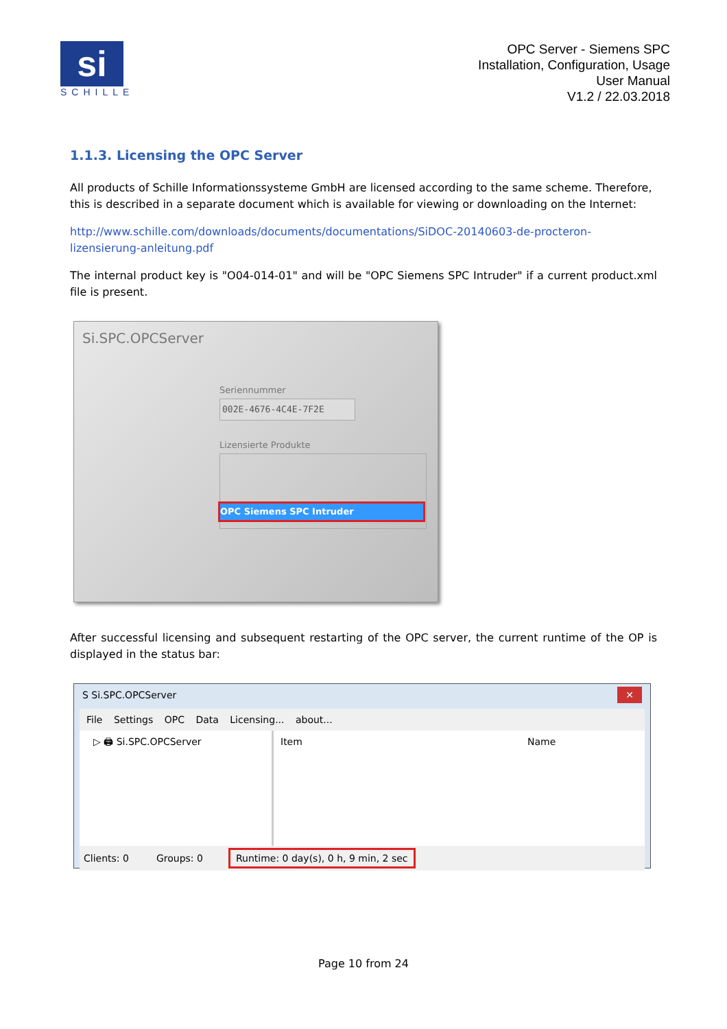si
SCHILLE
OPC Server - Siemens SPC
Installation, Configuration, Usage
User Manual
V1.2 / 22.03.2018
1.1.3. Licensing the OPC Server
All products of Schille Informationssysteme GmbH are licensed according to the same scheme. Therefore, this is described in a separate document which is available for viewing or downloading on the Internet:
http://www.schille.com/downloads/documents/documentations/SiDOC-20140603-de-procteron-lizensierung-anleitung.pdf
The internal product key is "O04-014-01" and will be "OPC Siemens SPC Intruder" if a current product.xml file is present.
Si.SPC.OPCServer
Seriennummer
002E-4676-4C4E-7F2E
Lizensierte Produkte
OPC Siemens SPC Intruder
After successful licensing and subsequent restarting of the OPC server, the current runtime of the OP is displayed in the status bar:
S Si.SPC.OPCServer ✕
File Settings OPC Data Licensing... about...
▷ 🖨 Si.SPC.OPCServer Item Name
Clients: 0 Groups: 0 Runtime: 0 day(s), 0 h, 9 min, 2 sec
Page 10 from 24